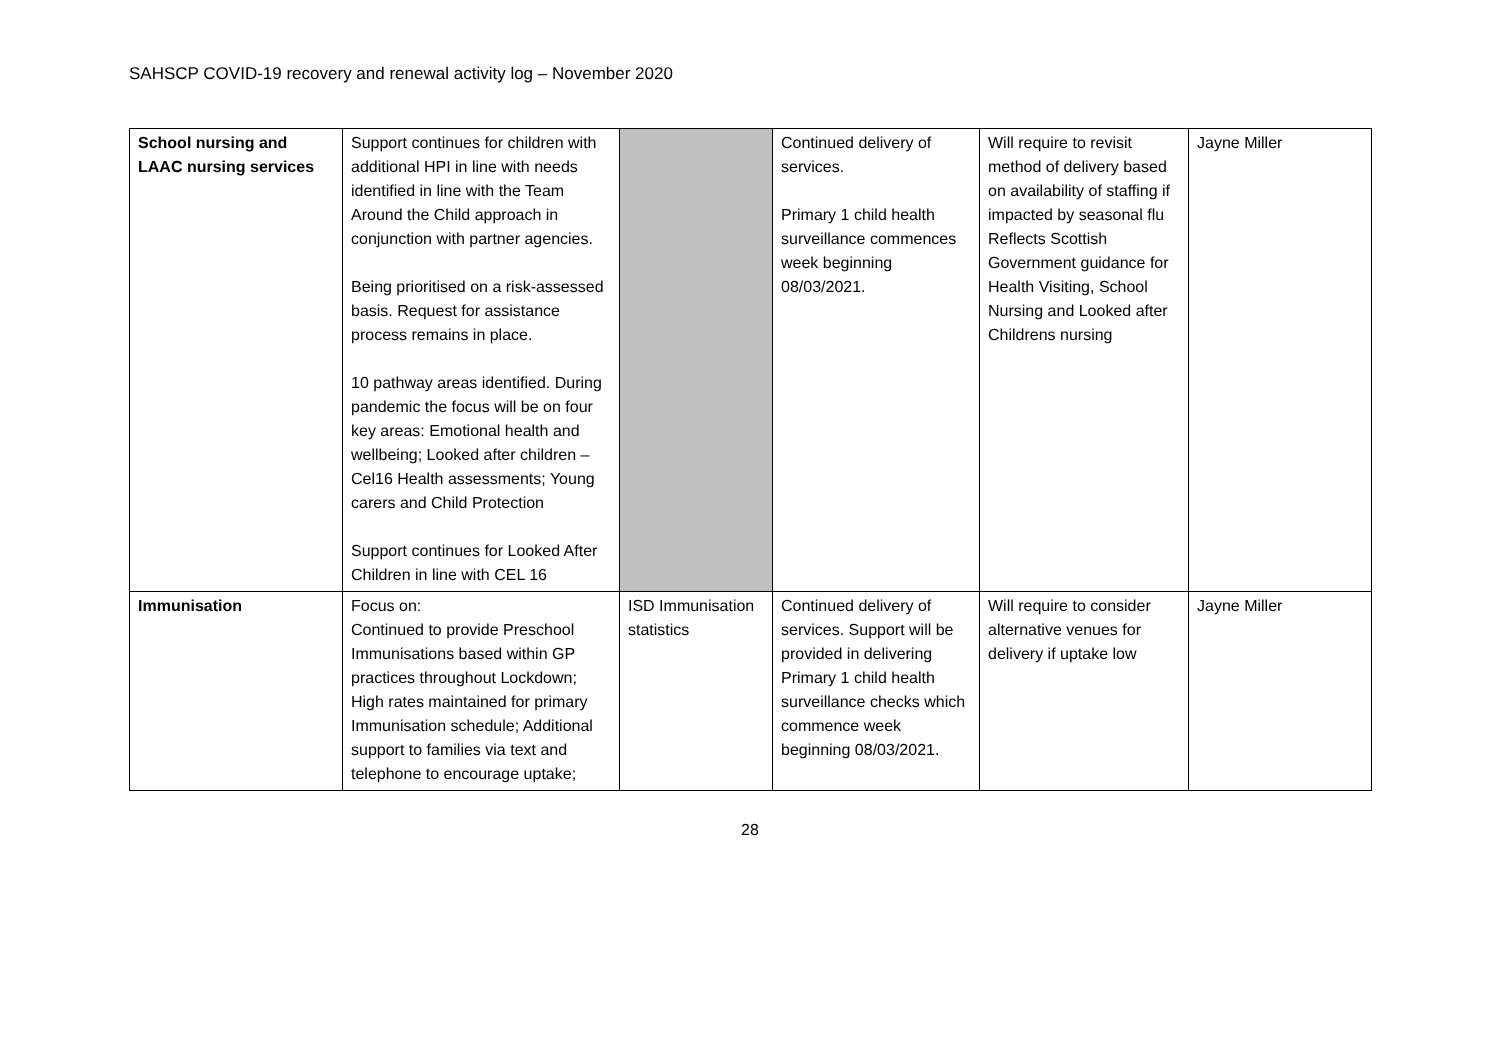SAHSCP COVID-19 recovery and renewal activity log – November 2020
| School nursing and LAAC nursing services | Support continues for children with additional HPI in line with needs identified in line with the Team Around the Child approach in conjunction with partner agencies. Being prioritised on a risk-assessed basis. Request for assistance process remains in place. 10 pathway areas identified. During pandemic the focus will be on four key areas: Emotional health and wellbeing; Looked after children – Cel16 Health assessments; Young carers and Child Protection Support continues for Looked After Children in line with CEL 16 | | Continued delivery of services. Primary 1 child health surveillance commences week beginning 08/03/2021. | Will require to revisit method of delivery based on availability of staffing if impacted by seasonal flu Reflects Scottish Government guidance for Health Visiting, School Nursing and Looked after Childrens nursing | Jayne Miller |
| Immunisation | Focus on: Continued to provide Preschool Immunisations based within GP practices throughout Lockdown; High rates maintained for primary Immunisation schedule; Additional support to families via text and telephone to encourage uptake; | ISD Immunisation statistics | Continued delivery of services. Support will be provided in delivering Primary 1 child health surveillance checks which commence week beginning 08/03/2021. | Will require to consider alternative venues for delivery if uptake low | Jayne Miller |
28